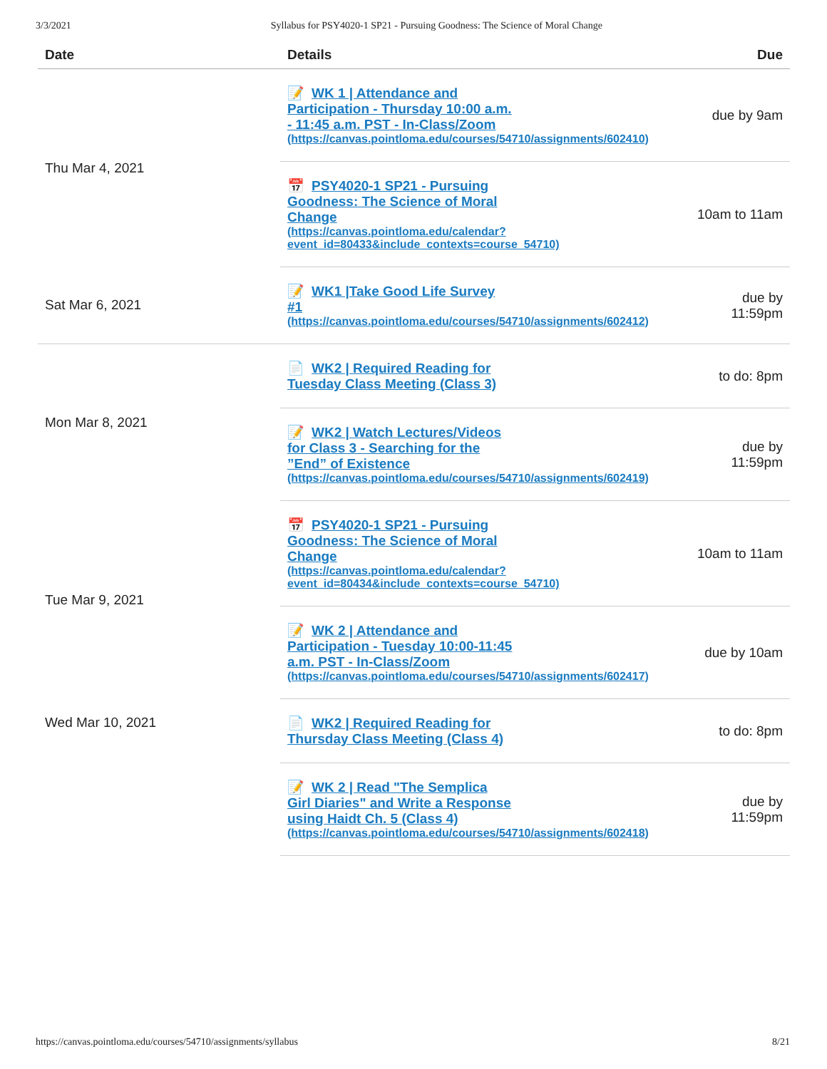3/3/2021 Syllabus for PSY4020-1 SP21 - Pursuing Goodness: The Science of Moral Change
| Date | Details | Due |
| --- | --- | --- |
| Thu Mar 4, 2021 | 📝 WK 1 / Attendance and Participation - Thursday 10:00 a.m. - 11:45 a.m. PST - In-Class/Zoom (https://canvas.pointloma.edu/courses/54710/assignments/602410) | due by 9am |
| | 📅 PSY4020-1 SP21 - Pursuing Goodness: The Science of Moral Change (https://canvas.pointloma.edu/calendar? event_id=80433&include_contexts=course_54710) | 10am to 11am |
| Sat Mar 6, 2021 | 📝 WK1 /Take Good Life Survey #1 (https://canvas.pointloma.edu/courses/54710/assignments/602412) | due by 11:59pm |
| Mon Mar 8, 2021 | 📄 WK2 / Required Reading for Tuesday Class Meeting (Class 3) | to do: 8pm |
| | 📝 WK2 / Watch Lectures/Videos for Class 3 - Searching for the ”End” of Existence (https://canvas.pointloma.edu/courses/54710/assignments/602419) | due by 11:59pm |
| Tue Mar 9, 2021 | 📅 PSY4020-1 SP21 - Pursuing Goodness: The Science of Moral Change (https://canvas.pointloma.edu/calendar? event_id=80434&include_contexts=course_54710) | 10am to 11am |
| | 📝 WK 2 / Attendance and Participation - Tuesday 10:00-11:45 a.m. PST - In-Class/Zoom (https://canvas.pointloma.edu/courses/54710/assignments/602417) | due by 10am |
| Wed Mar 10, 2021 | 📄 WK2 / Required Reading for Thursday Class Meeting (Class 4) | to do: 8pm |
| | 📝 WK 2 / Read "The Semplica Girl Diaries" and Write a Response using Haidt Ch. 5 (Class 4) (https://canvas.pointloma.edu/courses/54710/assignments/602418) | due by 11:59pm |
https://canvas.pointloma.edu/courses/54710/assignments/syllabus 8/21